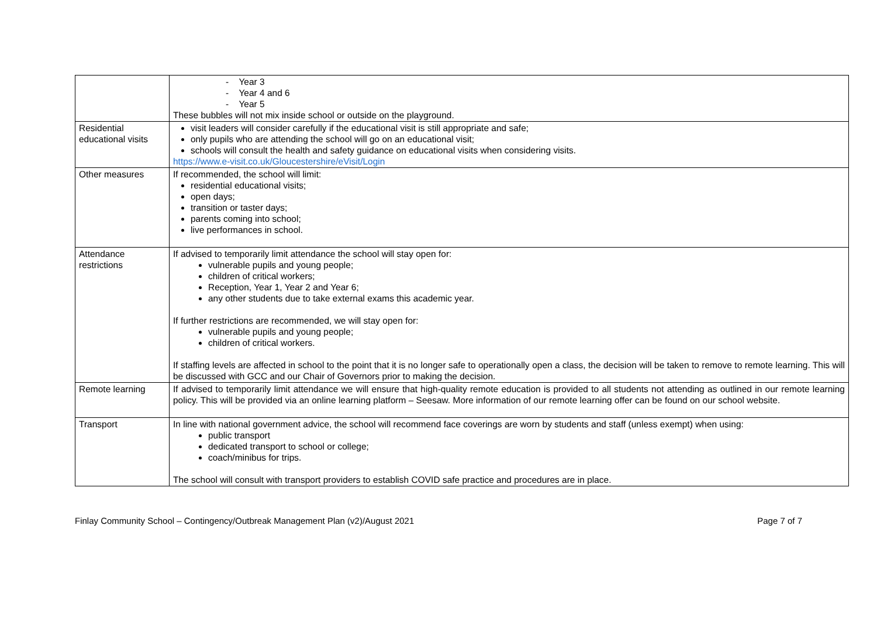| | - Year 3 - Year 4 and 6 - Year 5 These bubbles will not mix inside school or outside on the playground. |
| Residential educational visits | visit leaders will consider carefully if the educational visit is still appropriate and safe; only pupils who are attending the school will go on an educational visit; schools will consult the health and safety guidance on educational visits when considering visits. https://www.e-visit.co.uk/Gloucestershire/eVisit/Login |
| Other measures | If recommended, the school will limit: residential educational visits; open days; transition or taster days; parents coming into school; live performances in school. |
| Attendance restrictions | If advised to temporarily limit attendance the school will stay open for: vulnerable pupils and young people; children of critical workers; Reception, Year 1, Year 2 and Year 6; any other students due to take external exams this academic year. If further restrictions are recommended, we will stay open for: vulnerable pupils and young people; children of critical workers. If staffing levels are affected in school to the point that it is no longer safe to operationally open a class, the decision will be taken to remove to remote learning. This will be discussed with GCC and our Chair of Governors prior to making the decision. |
| Remote learning | If advised to temporarily limit attendance we will ensure that high-quality remote education is provided to all students not attending as outlined in our remote learning policy. This will be provided via an online learning platform – Seesaw. More information of our remote learning offer can be found on our school website. |
| Transport | In line with national government advice, the school will recommend face coverings are worn by students and staff (unless exempt) when using: public transport dedicated transport to school or college; coach/minibus for trips. The school will consult with transport providers to establish COVID safe practice and procedures are in place. |
Finlay Community School – Contingency/Outbreak Management Plan (v2)/August 2021 Page 7 of 7